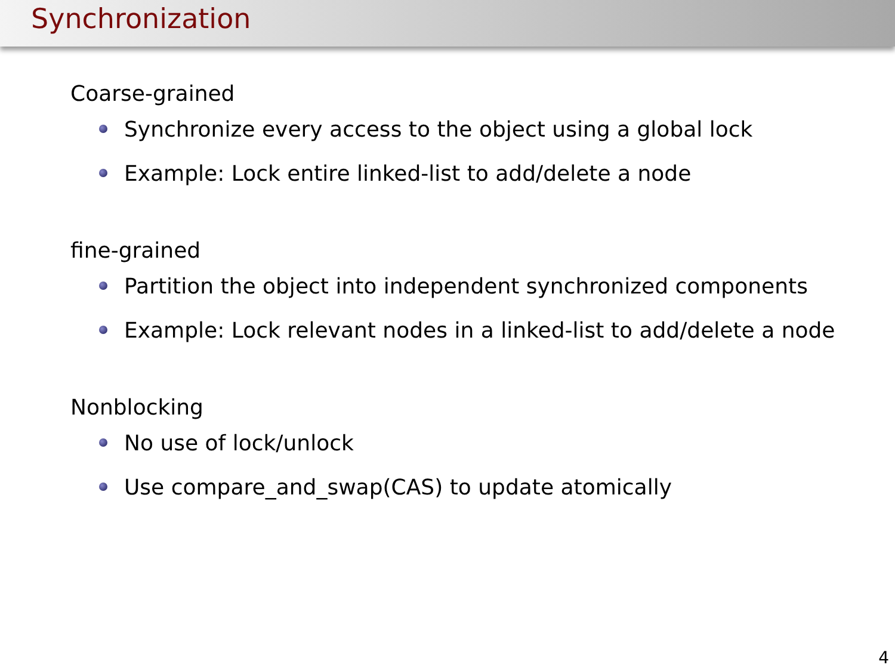Synchronization
Coarse-grained
Synchronize every access to the object using a global lock
Example: Lock entire linked-list to add/delete a node
fine-grained
Partition the object into independent synchronized components
Example: Lock relevant nodes in a linked-list to add/delete a node
Nonblocking
No use of lock/unlock
Use compare_and_swap(CAS) to update atomically
4